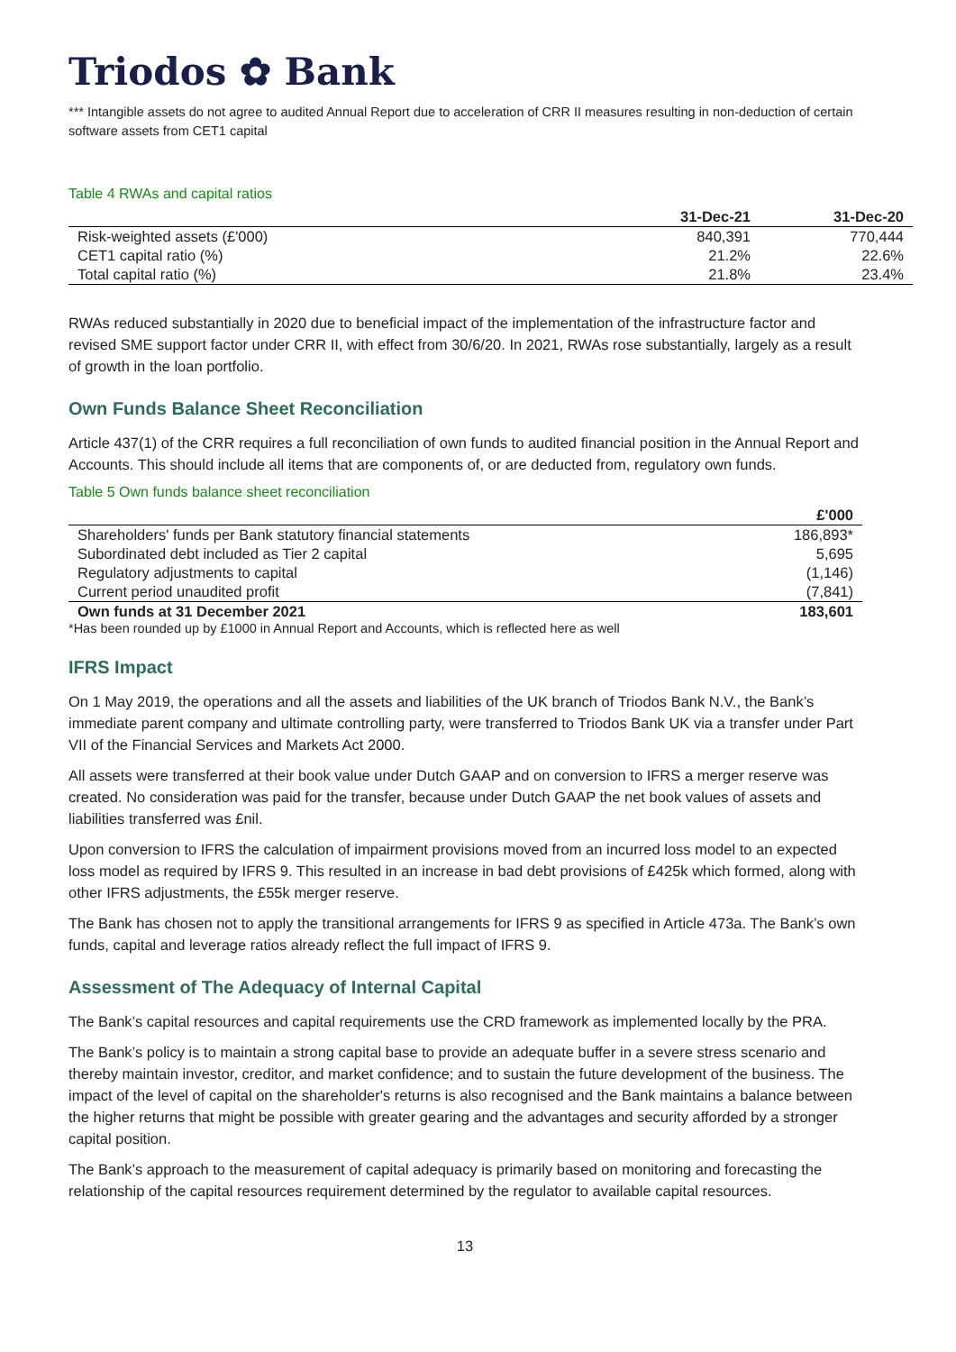Triodos ✿ Bank
*** Intangible assets do not agree to audited Annual Report due to acceleration of CRR II measures resulting in non-deduction of certain software assets from CET1 capital
Table 4 RWAs and capital ratios
| | 31-Dec-21 | 31-Dec-20 |
| --- | --- | --- |
| Risk-weighted assets (£'000) | 840,391 | 770,444 |
| CET1 capital ratio (%) | 21.2% | 22.6% |
| Total capital ratio (%) | 21.8% | 23.4% |
RWAs reduced substantially in 2020 due to beneficial impact of the implementation of the infrastructure factor and revised SME support factor under CRR II, with effect from 30/6/20. In 2021, RWAs rose substantially, largely as a result of growth in the loan portfolio.
Own Funds Balance Sheet Reconciliation
Article 437(1) of the CRR requires a full reconciliation of own funds to audited financial position in the Annual Report and Accounts. This should include all items that are components of, or are deducted from, regulatory own funds.
Table 5 Own funds balance sheet reconciliation
| | £'000 |
| --- | --- |
| Shareholders' funds per Bank statutory financial statements | 186,893* |
| Subordinated debt included as Tier 2 capital | 5,695 |
| Regulatory adjustments to capital | (1,146) |
| Current period unaudited profit | (7,841) |
| Own funds at 31 December 2021 | 183,601 |
*Has been rounded up by £1000 in Annual Report and Accounts, which is reflected here as well
IFRS Impact
On 1 May 2019, the operations and all the assets and liabilities of the UK branch of Triodos Bank N.V., the Bank’s immediate parent company and ultimate controlling party, were transferred to Triodos Bank UK via a transfer under Part VII of the Financial Services and Markets Act 2000.
All assets were transferred at their book value under Dutch GAAP and on conversion to IFRS a merger reserve was created. No consideration was paid for the transfer, because under Dutch GAAP the net book values of assets and liabilities transferred was £nil.
Upon conversion to IFRS the calculation of impairment provisions moved from an incurred loss model to an expected loss model as required by IFRS 9. This resulted in an increase in bad debt provisions of £425k which formed, along with other IFRS adjustments, the £55k merger reserve.
The Bank has chosen not to apply the transitional arrangements for IFRS 9 as specified in Article 473a. The Bank’s own funds, capital and leverage ratios already reflect the full impact of IFRS 9.
Assessment of The Adequacy of Internal Capital
The Bank’s capital resources and capital requirements use the CRD framework as implemented locally by the PRA.
The Bank’s policy is to maintain a strong capital base to provide an adequate buffer in a severe stress scenario and thereby maintain investor, creditor, and market confidence; and to sustain the future development of the business. The impact of the level of capital on the shareholder's returns is also recognised and the Bank maintains a balance between the higher returns that might be possible with greater gearing and the advantages and security afforded by a stronger capital position.
The Bank’s approach to the measurement of capital adequacy is primarily based on monitoring and forecasting the relationship of the capital resources requirement determined by the regulator to available capital resources.
13